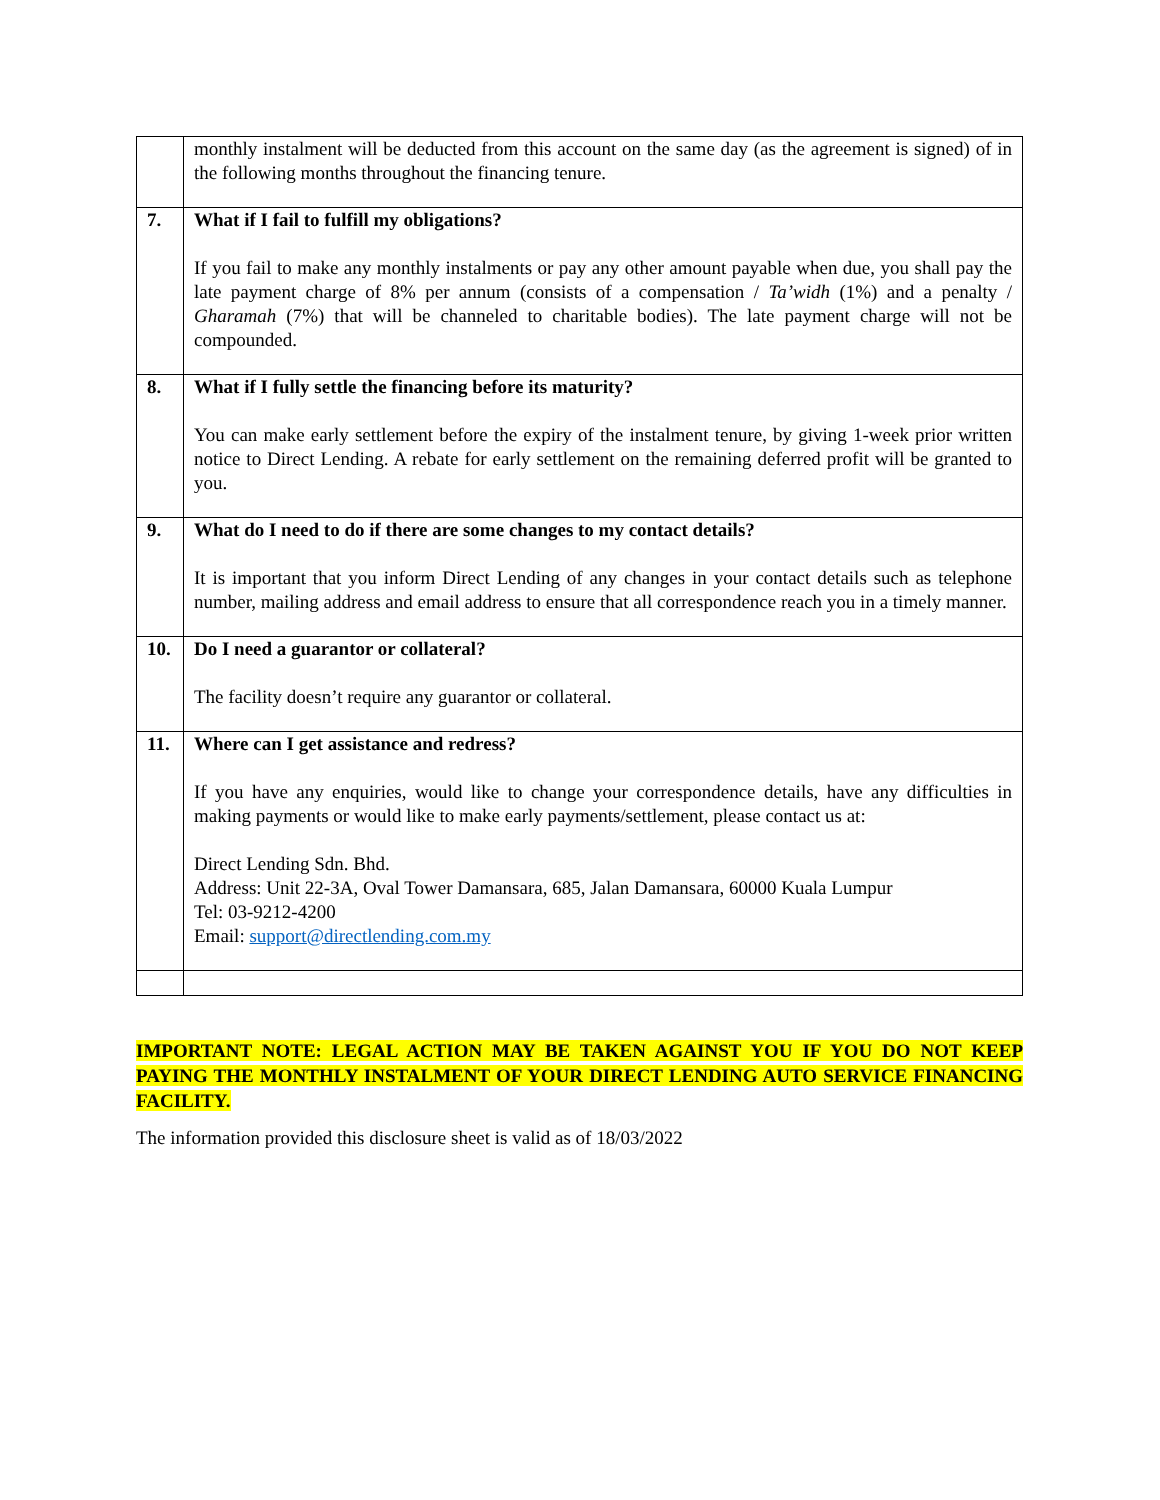| | monthly instalment will be deducted from this account on the same day (as the agreement is signed) of in the following months throughout the financing tenure. |
| 7. | What if I fail to fulfill my obligations? If you fail to make any monthly instalments or pay any other amount payable when due, you shall pay the late payment charge of 8% per annum (consists of a compensation / Ta’widh (1%) and a penalty / Gharamah (7%) that will be channeled to charitable bodies). The late payment charge will not be compounded. |
| 8. | What if I fully settle the financing before its maturity? You can make early settlement before the expiry of the instalment tenure, by giving 1-week prior written notice to Direct Lending. A rebate for early settlement on the remaining deferred profit will be granted to you. |
| 9. | What do I need to do if there are some changes to my contact details? It is important that you inform Direct Lending of any changes in your contact details such as telephone number, mailing address and email address to ensure that all correspondence reach you in a timely manner. |
| 10. | Do I need a guarantor or collateral? The facility doesn’t require any guarantor or collateral. |
| 11. | Where can I get assistance and redress? If you have any enquiries, would like to change your correspondence details, have any difficulties in making payments or would like to make early payments/settlement, please contact us at: Direct Lending Sdn. Bhd. Address: Unit 22-3A, Oval Tower Damansara, 685, Jalan Damansara, 60000 Kuala Lumpur Tel: 03-9212-4200 Email: support@directlending.com.my |
IMPORTANT NOTE: LEGAL ACTION MAY BE TAKEN AGAINST YOU IF YOU DO NOT KEEP PAYING THE MONTHLY INSTALMENT OF YOUR DIRECT LENDING AUTO SERVICE FINANCING FACILITY.
The information provided this disclosure sheet is valid as of 18/03/2022